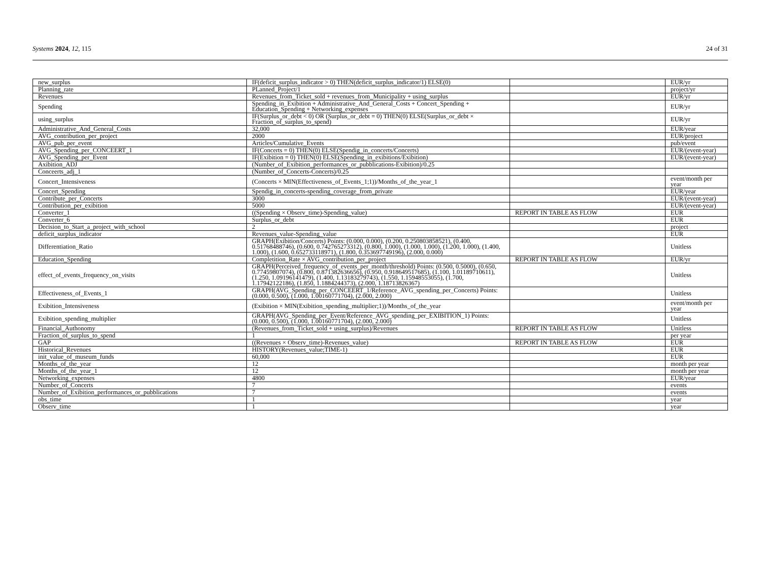Systems 2024, 12, 115 24 of 31
| new_surplus | IF(deficit_surplus_indicator > 0) THEN(deficit_surplus_indicator/1) ELSE(0) | | EUR/yr |
| Planning_rate | PLanned_Project/1 | | project/yr |
| Revenues | Revenues_from_Ticket_sold + revenues_from_Municipality + using_surplus | | EUR/yr |
| Spending | Spending_in_Exibition + Administrative_And_General_Costs + Concert_Spending + Education_Spending + Networking_expenses | | EUR/yr |
| using_surplus | IF(Surplus_or_debt < 0) OR (Surplus_or_debt = 0) THEN(0) ELSE(Surplus_or_debt × Fraction_of_surplus_to_spend) | | EUR/yr |
| Administrative_And_General_Costs | 32,000 | | EUR/year |
| AVG_contribution_per_project | 2000 | | EUR/project |
| AVG_pub_per_event | Articles/Cumulative_Events | | pub/event |
| AVG_Spending_per_CONCEERT_1 | IF(Concerts = 0) THEN(0) ELSE(Spendig_in_concerts/Concerts) | | EUR/(event-year) |
| AVG_Spending_per_Event | IF(Exibition = 0) THEN(0) ELSE(Spending_in_exibitions/Exibition) | | EUR/(event-year) |
| Axibition_ADJ | (Number_of_Exibition_performances_or_pubblications-Exibition)/0.25 | | |
| Conceerts_adj_1 | (Number_of_Concerts-Concerts)/0.25 | | |
| Concert_Intensiveness | (Concerts × MIN(Effectiveness_of_Events_1;1))/Months_of_the_year_1 | | event/month per year |
| Concert_Spending | Spendig_in_concerts-spending_coverage_from_private | | EUR/year |
| Contribute_per_Concerts | 3000 | | EUR/(event-year) |
| Contribution_per_exibition | 5000 | | EUR/(event-year) |
| Converter_1 | ((Spending × Observ_time)-Spending_value) | REPORT IN TABLE AS FLOW | EUR |
| Converter_6 | Surplus_or_debt | | EUR |
| Decision_to_Start_a_project_with_school | 2 | | project |
| deficit_surplus_indicator | Revenues_value-Spending_value | | EUR |
| Differentiation_Ratio | GRAPH(Exibition/Concerts) Points: (0.000, 0.000), (0.200, 0.250803858521), (0.400, 0.51768488746), (0.600, 0.742765273312), (0.800, 1.000), (1.000, 1.000), (1.200, 1.000), (1.400, 1.000), (1.600, 0.652733118971), (1.800, 0.353697749196), (2.000, 0.000) | | Unitless |
| Education_Spending | Completition_Rate × AVG_contribution_per_project | REPORT IN TABLE AS FLOW | EUR/yr |
| effect_of_events_frequency_on_visits | GRAPH(Perceived_frequency_of_events_per_month/threshold) Points: (0.500, 0.5000), (0.650, 0.77459807074), (0.800, 0.871382636656), (0.950, 0.918649517685), (1.100, 1.01189710611), (1.250, 1.09196141479), (1.400, 1.13183279743), (1.550, 1.15948553055), (1.700, 1.17942122186), (1.850, 1.1884244373), (2.000, 1.18713826367) | | Unitless |
| Effectiveness_of_Events_1 | GRAPH(AVG_Spending_per_CONCEERT_1/Reference_AVG_spending_per_Concerts) Points: (0.000, 0.500), (1.000, 1.00160771704), (2.000, 2.000) | | Unitless |
| Exibition_Intensiveness | (Exibition × MIN(Exibition_spending_multiplier;1))/Months_of_the_year | | event/month per year |
| Exibition_spending_multiplier | GRAPH(AVG_Spending_per_Event/Reference_AVG_spending_per_EXIBITION_1) Points: (0.000, 0.500), (1.000, 1.00160771704), (2.000, 2.000) | | Unitless |
| Financial_Authonomy | (Revenues_from_Ticket_sold + using_surplus)/Revenues | REPORT IN TABLE AS FLOW | Unitless |
| Fraction_of_surplus_to_spend | 1 | | per year |
| GAP | ((Revenues × Observ_time)-Revenues_value) | REPORT IN TABLE AS FLOW | EUR |
| Historical_Revenues | HISTORY(Revenues_value;TIME-1) | | EUR |
| init_value_of_museum_funds | 60,000 | | EUR |
| Months_of_the_year | 12 | | month per year |
| Months_of_the_year_1 | 12 | | month per year |
| Networking_expenses | 4800 | | EUR/year |
| Number_of_Concerts | 7 | | events |
| Number_of_Exibition_performances_or_pubblications | 7 | | events |
| obs_time | 1 | | year |
| Observ_time | 1 | | year |